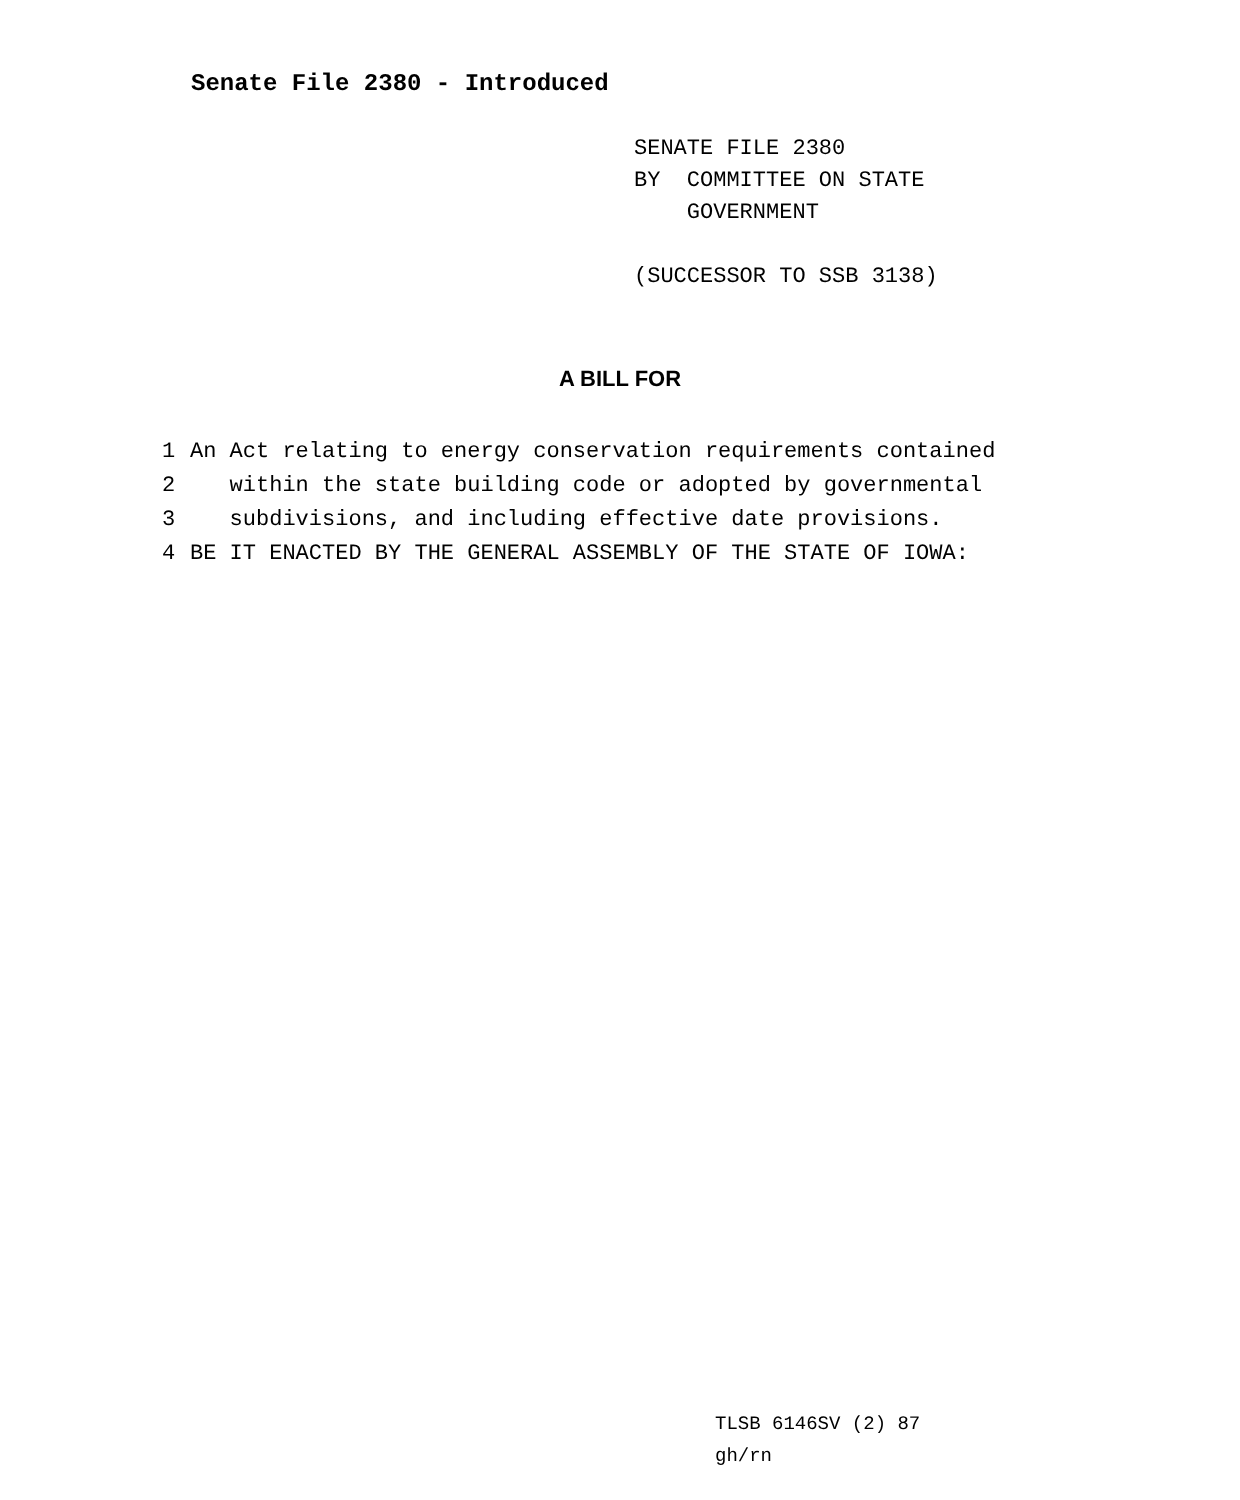Senate File 2380 - Introduced
SENATE FILE 2380
BY COMMITTEE ON STATE
GOVERNMENT
(SUCCESSOR TO SSB 3138)
A BILL FOR
1 An Act relating to energy conservation requirements contained
2 within the state building code or adopted by governmental
3 subdivisions, and including effective date provisions.
4 BE IT ENACTED BY THE GENERAL ASSEMBLY OF THE STATE OF IOWA:
TLSB 6146SV (2) 87
gh/rn